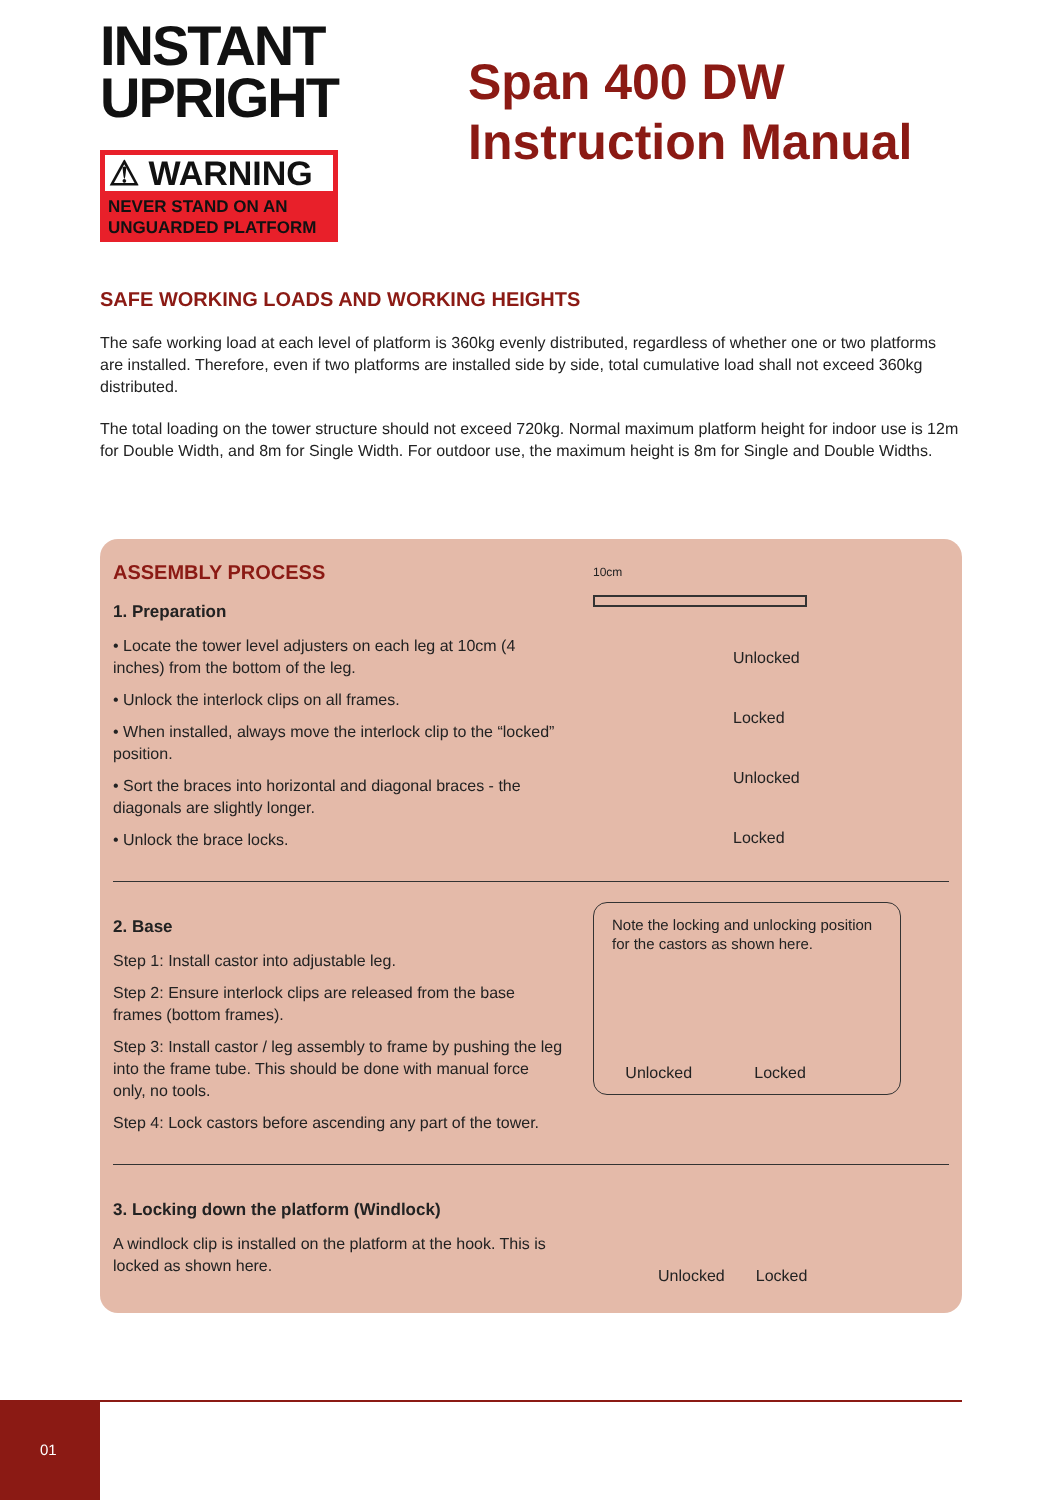INSTANT
UPRIGHT
⚠ WARNING
NEVER STAND ON AN
UNGUARDED PLATFORM
Span 400 DW
Instruction Manual
SAFE WORKING LOADS AND WORKING HEIGHTS
The safe working load at each level of platform is 360kg evenly distributed, regardless of whether one or two platforms are installed. Therefore, even if two platforms are installed side by side, total cumulative load shall not exceed 360kg distributed.
The total loading on the tower structure should not exceed 720kg. Normal maximum platform height for indoor use is 12m for Double Width, and 8m for Single Width. For outdoor use, the maximum height is 8m for Single and Double Widths.
ASSEMBLY PROCESS
1. Preparation
• Locate the tower level adjusters on each leg at 10cm (4 inches) from the bottom of the leg.
• Unlock the interlock clips on all frames.
• When installed, always move the interlock clip to the “locked” position.
• Sort the braces into horizontal and diagonal braces - the diagonals are slightly longer.
• Unlock the brace locks.
10cm
Unlocked
Locked
Unlocked
Locked
2. Base
Step 1: Install castor into adjustable leg.
Step 2: Ensure interlock clips are released from the base frames (bottom frames).
Step 3: Install castor / leg assembly to frame by pushing the leg into the frame tube. This should be done with manual force only, no tools.
Step 4: Lock castors before ascending any part of the tower.
Note the locking and unlocking position for the castors as shown here.
Unlocked Locked
3. Locking down the platform (Windlock)
A windlock clip is installed on the platform at the hook. This is locked as shown here.
Unlocked Locked
01